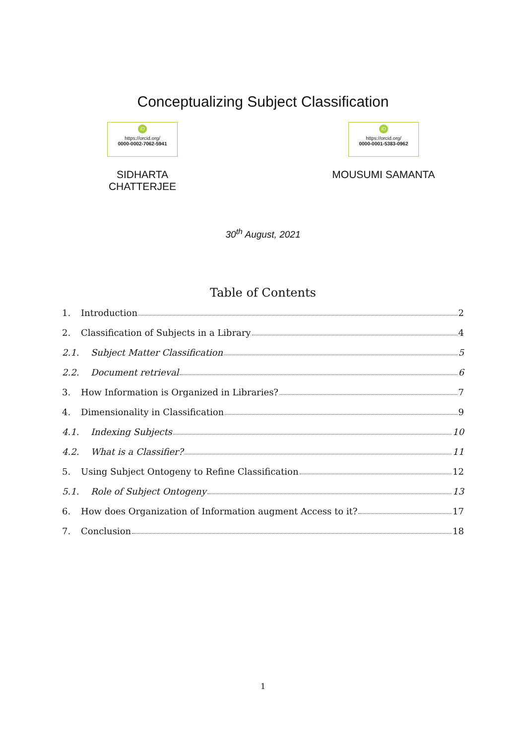Conceptualizing Subject Classification
iD
https://orcid.org/
0000-0002-7062-5941
SIDHARTA CHATTERJEE
iD
https://orcid.org/
0000-0001-5383-0962
MOUSUMI SAMANTA
30<sup>th</sup> August, 2021
Table of Contents
1. Introduction 2
2. Classification of Subjects in a Library 4
2.1. Subject Matter Classification 5
2.2. Document retrieval 6
3. How Information is Organized in Libraries? 7
4. Dimensionality in Classification 9
4.1. Indexing Subjects 10
4.2. What is a Classifier? 11
5. Using Subject Ontogeny to Refine Classification 12
5.1. Role of Subject Ontogeny 13
6. How does Organization of Information augment Access to it? 17
7. Conclusion 18
1